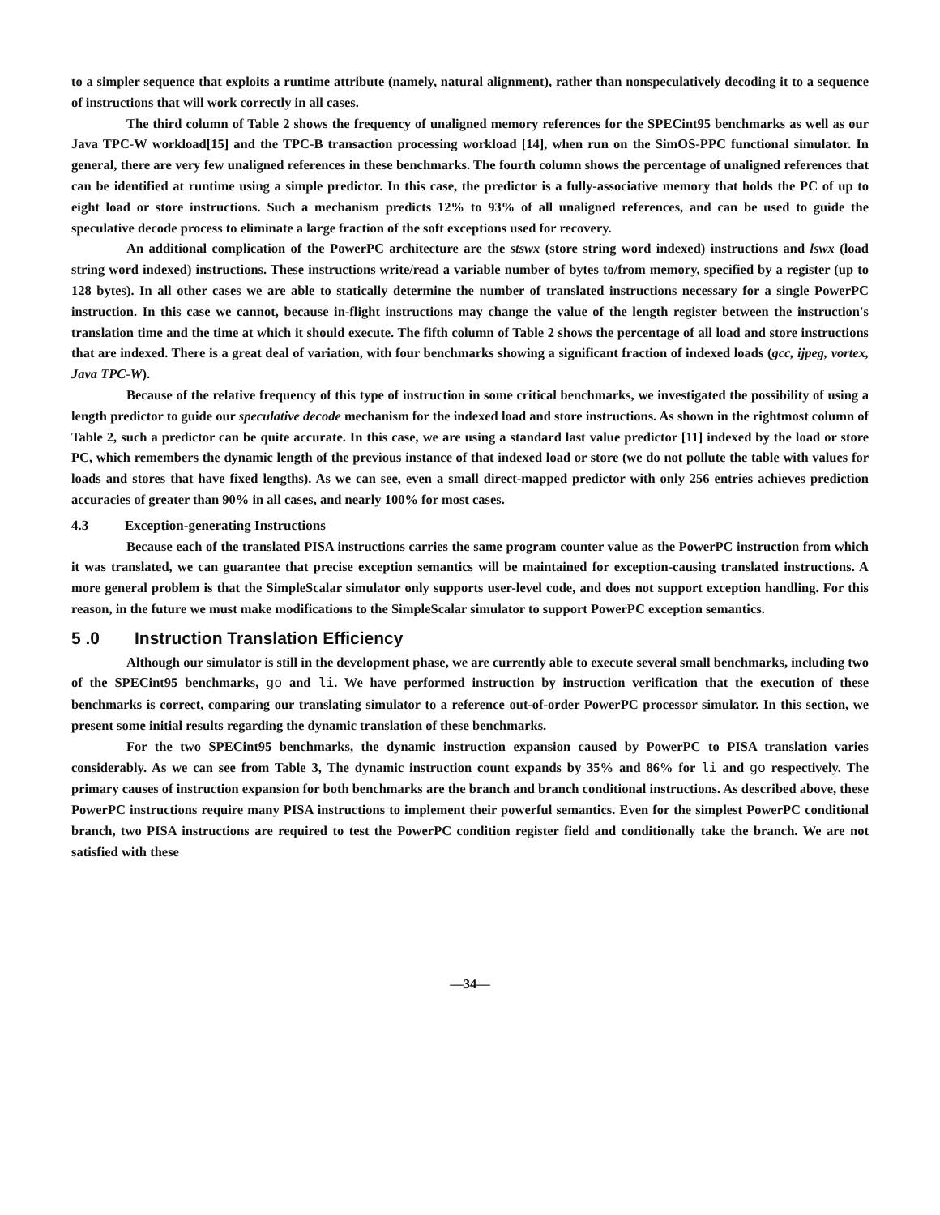to a simpler sequence that exploits a runtime attribute (namely, natural alignment), rather than nonspeculatively decoding it to a sequence of instructions that will work correctly in all cases.
The third column of Table 2 shows the frequency of unaligned memory references for the SPECint95 benchmarks as well as our Java TPC-W workload[15] and the TPC-B transaction processing workload [14], when run on the SimOS-PPC functional simulator. In general, there are very few unaligned references in these benchmarks. The fourth column shows the percentage of unaligned references that can be identified at runtime using a simple predictor. In this case, the predictor is a fully-associative memory that holds the PC of up to eight load or store instructions. Such a mechanism predicts 12% to 93% of all unaligned references, and can be used to guide the speculative decode process to eliminate a large fraction of the soft exceptions used for recovery.
An additional complication of the PowerPC architecture are the stswx (store string word indexed) instructions and lswx (load string word indexed) instructions. These instructions write/read a variable number of bytes to/from memory, specified by a register (up to 128 bytes). In all other cases we are able to statically determine the number of translated instructions necessary for a single PowerPC instruction. In this case we cannot, because in-flight instructions may change the value of the length register between the instruction's translation time and the time at which it should execute. The fifth column of Table 2 shows the percentage of all load and store instructions that are indexed. There is a great deal of variation, with four benchmarks showing a significant fraction of indexed loads (gcc, ijpeg, vortex, Java TPC-W).
Because of the relative frequency of this type of instruction in some critical benchmarks, we investigated the possibility of using a length predictor to guide our speculative decode mechanism for the indexed load and store instructions. As shown in the rightmost column of Table 2, such a predictor can be quite accurate. In this case, we are using a standard last value predictor [11] indexed by the load or store PC, which remembers the dynamic length of the previous instance of that indexed load or store (we do not pollute the table with values for loads and stores that have fixed lengths). As we can see, even a small direct-mapped predictor with only 256 entries achieves prediction accuracies of greater than 90% in all cases, and nearly 100% for most cases.
4.3 Exception-generating Instructions
Because each of the translated PISA instructions carries the same program counter value as the PowerPC instruction from which it was translated, we can guarantee that precise exception semantics will be maintained for exception-causing translated instructions. A more general problem is that the SimpleScalar simulator only supports user-level code, and does not support exception handling. For this reason, in the future we must make modifications to the SimpleScalar simulator to support PowerPC exception semantics.
5 .0 Instruction Translation Efficiency
Although our simulator is still in the development phase, we are currently able to execute several small benchmarks, including two of the SPECint95 benchmarks, go and li. We have performed instruction by instruction verification that the execution of these benchmarks is correct, comparing our translating simulator to a reference out-of-order PowerPC processor simulator. In this section, we present some initial results regarding the dynamic translation of these benchmarks.
For the two SPECint95 benchmarks, the dynamic instruction expansion caused by PowerPC to PISA translation varies considerably. As we can see from Table 3, The dynamic instruction count expands by 35% and 86% for li and go respectively. The primary causes of instruction expansion for both benchmarks are the branch and branch conditional instructions. As described above, these PowerPC instructions require many PISA instructions to implement their powerful semantics. Even for the simplest PowerPC conditional branch, two PISA instructions are required to test the PowerPC condition register field and conditionally take the branch. We are not satisfied with these
—34—